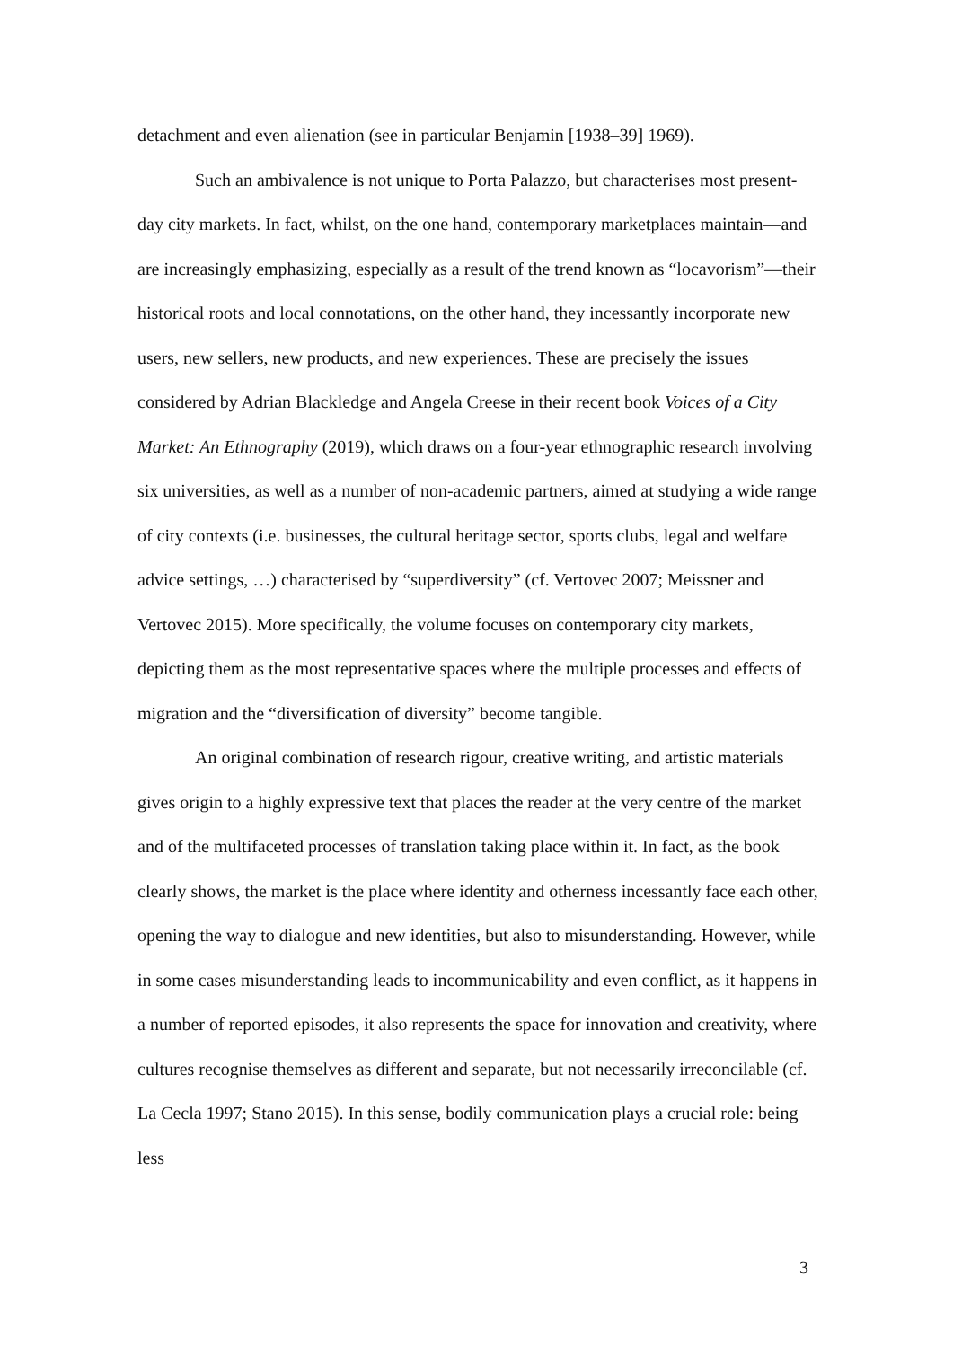detachment and even alienation (see in particular Benjamin [1938–39] 1969).
Such an ambivalence is not unique to Porta Palazzo, but characterises most present-day city markets. In fact, whilst, on the one hand, contemporary marketplaces maintain—and are increasingly emphasizing, especially as a result of the trend known as “locavorism”—their historical roots and local connotations, on the other hand, they incessantly incorporate new users, new sellers, new products, and new experiences. These are precisely the issues considered by Adrian Blackledge and Angela Creese in their recent book Voices of a City Market: An Ethnography (2019), which draws on a four-year ethnographic research involving six universities, as well as a number of non-academic partners, aimed at studying a wide range of city contexts (i.e. businesses, the cultural heritage sector, sports clubs, legal and welfare advice settings, …) characterised by “superdiversity” (cf. Vertovec 2007; Meissner and Vertovec 2015). More specifically, the volume focuses on contemporary city markets, depicting them as the most representative spaces where the multiple processes and effects of migration and the “diversification of diversity” become tangible.
An original combination of research rigour, creative writing, and artistic materials gives origin to a highly expressive text that places the reader at the very centre of the market and of the multifaceted processes of translation taking place within it. In fact, as the book clearly shows, the market is the place where identity and otherness incessantly face each other, opening the way to dialogue and new identities, but also to misunderstanding. However, while in some cases misunderstanding leads to incommunicability and even conflict, as it happens in a number of reported episodes, it also represents the space for innovation and creativity, where cultures recognise themselves as different and separate, but not necessarily irreconcilable (cf. La Cecla 1997; Stano 2015). In this sense, bodily communication plays a crucial role: being less
3